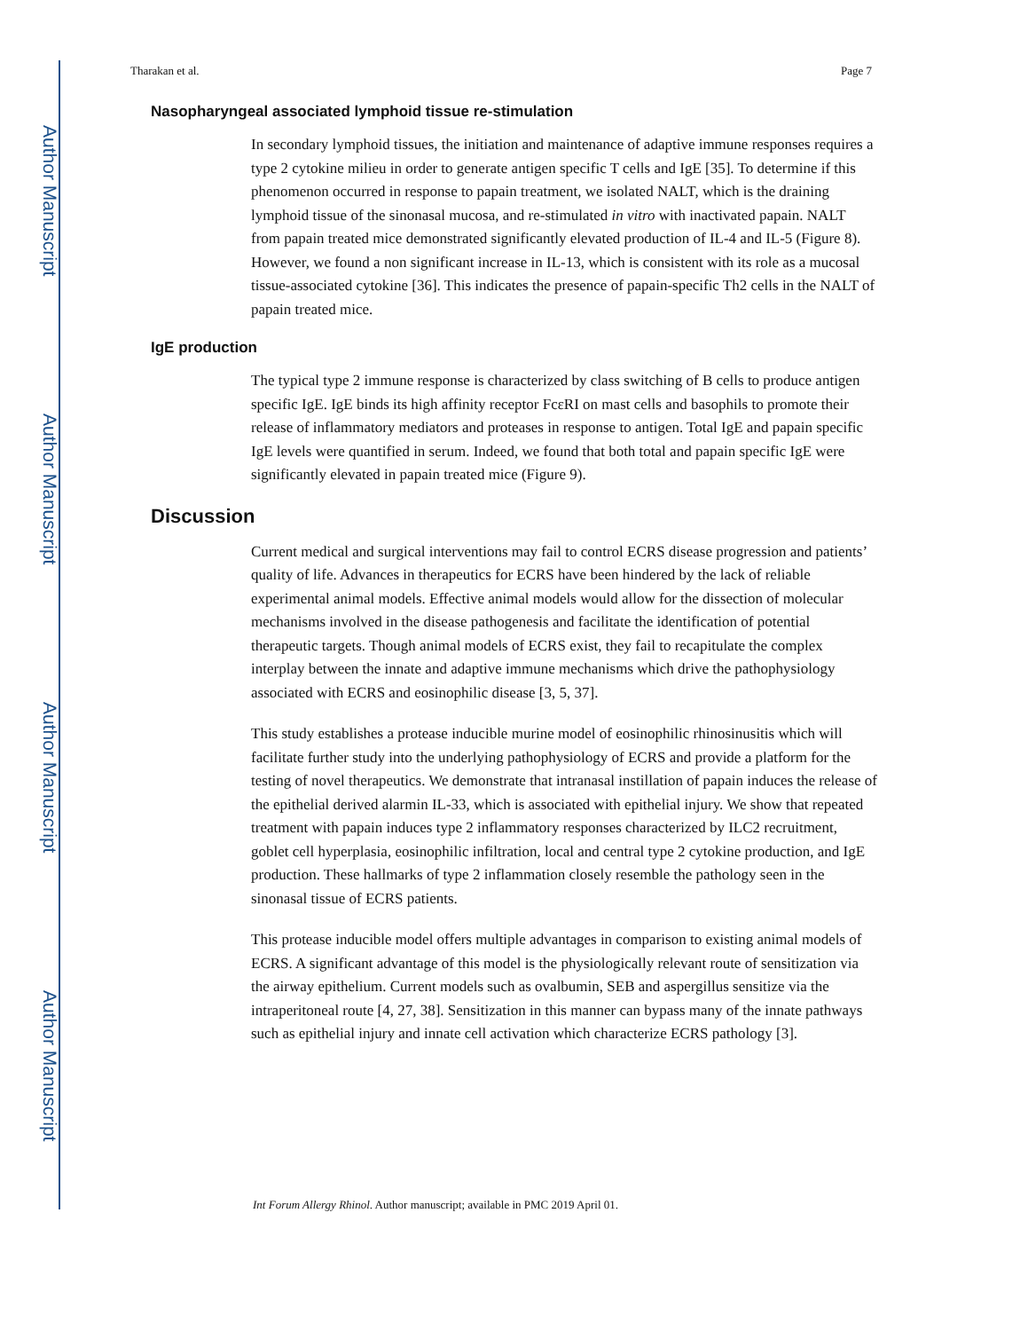Author Manuscript
Author Manuscript
Author Manuscript
Author Manuscript
Tharakan et al. Page 7
Nasopharyngeal associated lymphoid tissue re-stimulation
In secondary lymphoid tissues, the initiation and maintenance of adaptive immune responses requires a type 2 cytokine milieu in order to generate antigen specific T cells and IgE [35]. To determine if this phenomenon occurred in response to papain treatment, we isolated NALT, which is the draining lymphoid tissue of the sinonasal mucosa, and re-stimulated in vitro with inactivated papain. NALT from papain treated mice demonstrated significantly elevated production of IL-4 and IL-5 (Figure 8). However, we found a non significant increase in IL-13, which is consistent with its role as a mucosal tissue-associated cytokine [36]. This indicates the presence of papain-specific Th2 cells in the NALT of papain treated mice.
IgE production
The typical type 2 immune response is characterized by class switching of B cells to produce antigen specific IgE. IgE binds its high affinity receptor FcεRI on mast cells and basophils to promote their release of inflammatory mediators and proteases in response to antigen. Total IgE and papain specific IgE levels were quantified in serum. Indeed, we found that both total and papain specific IgE were significantly elevated in papain treated mice (Figure 9).
Discussion
Current medical and surgical interventions may fail to control ECRS disease progression and patients’ quality of life. Advances in therapeutics for ECRS have been hindered by the lack of reliable experimental animal models. Effective animal models would allow for the dissection of molecular mechanisms involved in the disease pathogenesis and facilitate the identification of potential therapeutic targets. Though animal models of ECRS exist, they fail to recapitulate the complex interplay between the innate and adaptive immune mechanisms which drive the pathophysiology associated with ECRS and eosinophilic disease [3, 5, 37].
This study establishes a protease inducible murine model of eosinophilic rhinosinusitis which will facilitate further study into the underlying pathophysiology of ECRS and provide a platform for the testing of novel therapeutics. We demonstrate that intranasal instillation of papain induces the release of the epithelial derived alarmin IL-33, which is associated with epithelial injury. We show that repeated treatment with papain induces type 2 inflammatory responses characterized by ILC2 recruitment, goblet cell hyperplasia, eosinophilic infiltration, local and central type 2 cytokine production, and IgE production. These hallmarks of type 2 inflammation closely resemble the pathology seen in the sinonasal tissue of ECRS patients.
This protease inducible model offers multiple advantages in comparison to existing animal models of ECRS. A significant advantage of this model is the physiologically relevant route of sensitization via the airway epithelium. Current models such as ovalbumin, SEB and aspergillus sensitize via the intraperitoneal route [4, 27, 38]. Sensitization in this manner can bypass many of the innate pathways such as epithelial injury and innate cell activation which characterize ECRS pathology [3].
Int Forum Allergy Rhinol. Author manuscript; available in PMC 2019 April 01.